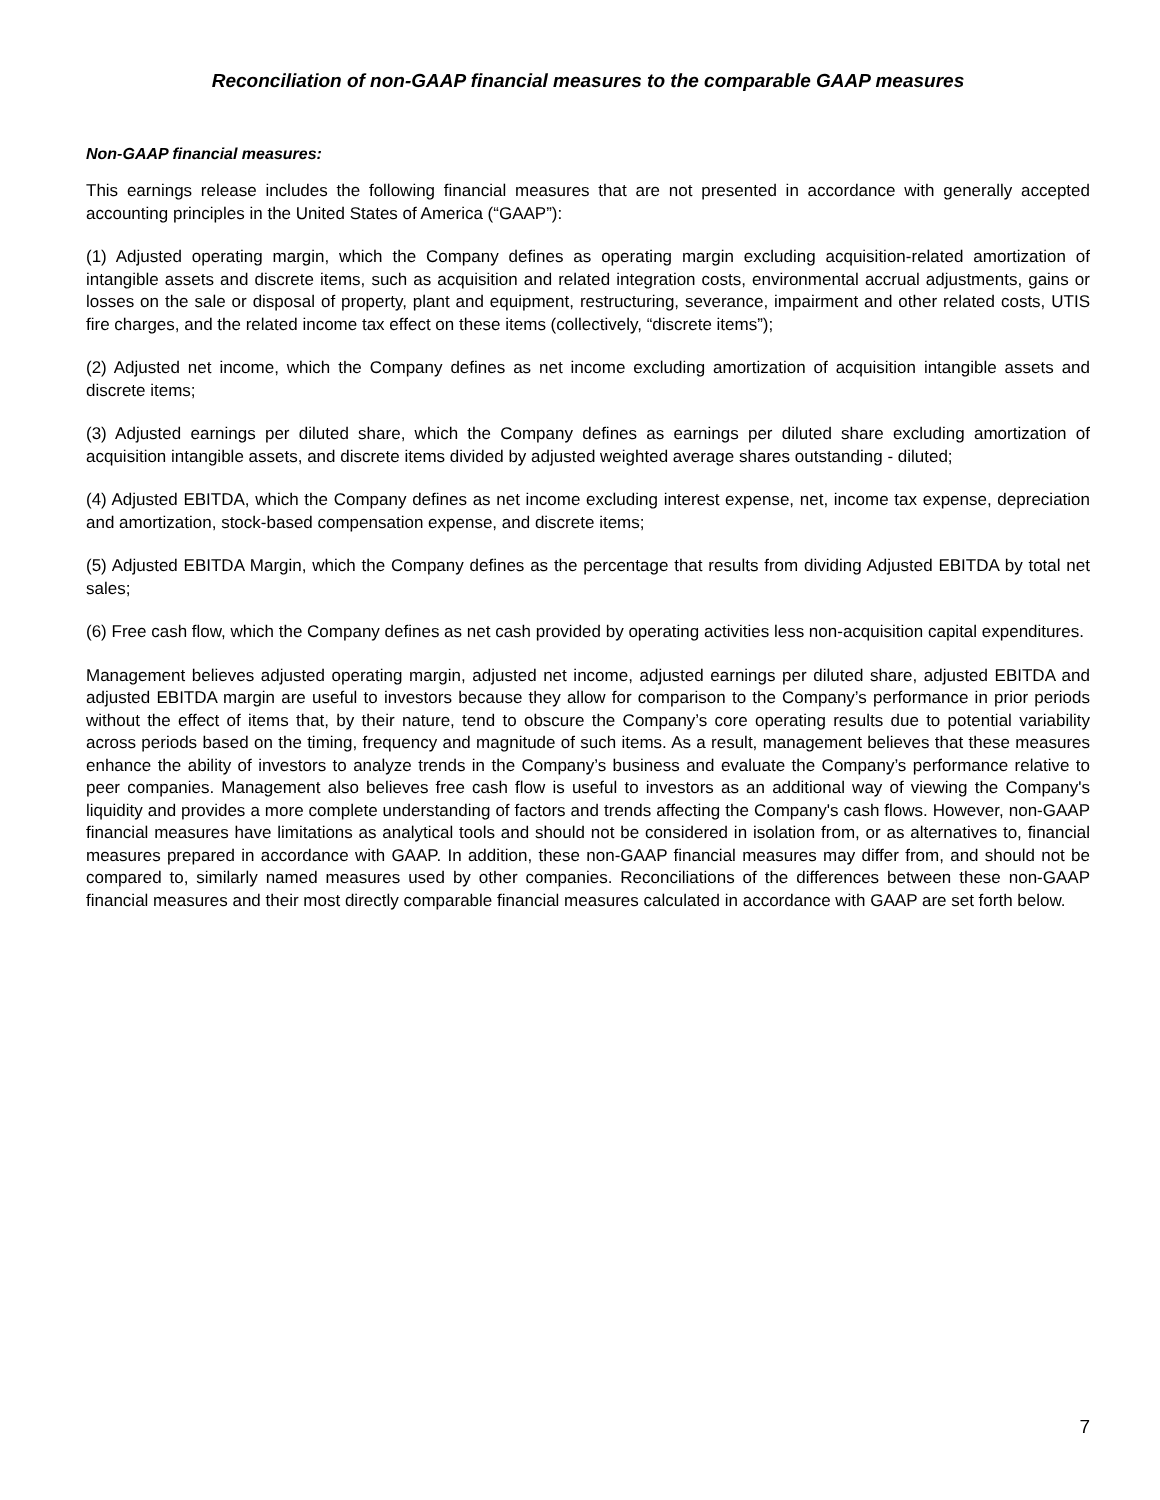Reconciliation of non-GAAP financial measures to the comparable GAAP measures
Non-GAAP financial measures:
This earnings release includes the following financial measures that are not presented in accordance with generally accepted accounting principles in the United States of America (“GAAP”):
(1) Adjusted operating margin, which the Company defines as operating margin excluding acquisition-related amortization of intangible assets and discrete items, such as acquisition and related integration costs, environmental accrual adjustments, gains or losses on the sale or disposal of property, plant and equipment, restructuring, severance, impairment and other related costs, UTIS fire charges, and the related income tax effect on these items (collectively, “discrete items”);
(2) Adjusted net income, which the Company defines as net income excluding amortization of acquisition intangible assets and discrete items;
(3) Adjusted earnings per diluted share, which the Company defines as earnings per diluted share excluding amortization of acquisition intangible assets, and discrete items divided by adjusted weighted average shares outstanding - diluted;
(4) Adjusted EBITDA, which the Company defines as net income excluding interest expense, net, income tax expense, depreciation and amortization, stock-based compensation expense, and discrete items;
(5) Adjusted EBITDA Margin, which the Company defines as the percentage that results from dividing Adjusted EBITDA by total net sales;
(6) Free cash flow, which the Company defines as net cash provided by operating activities less non-acquisition capital expenditures.
Management believes adjusted operating margin, adjusted net income, adjusted earnings per diluted share, adjusted EBITDA and adjusted EBITDA margin are useful to investors because they allow for comparison to the Company’s performance in prior periods without the effect of items that, by their nature, tend to obscure the Company’s core operating results due to potential variability across periods based on the timing, frequency and magnitude of such items. As a result, management believes that these measures enhance the ability of investors to analyze trends in the Company’s business and evaluate the Company’s performance relative to peer companies. Management also believes free cash flow is useful to investors as an additional way of viewing the Company's liquidity and provides a more complete understanding of factors and trends affecting the Company's cash flows. However, non-GAAP financial measures have limitations as analytical tools and should not be considered in isolation from, or as alternatives to, financial measures prepared in accordance with GAAP. In addition, these non-GAAP financial measures may differ from, and should not be compared to, similarly named measures used by other companies. Reconciliations of the differences between these non-GAAP financial measures and their most directly comparable financial measures calculated in accordance with GAAP are set forth below.
7